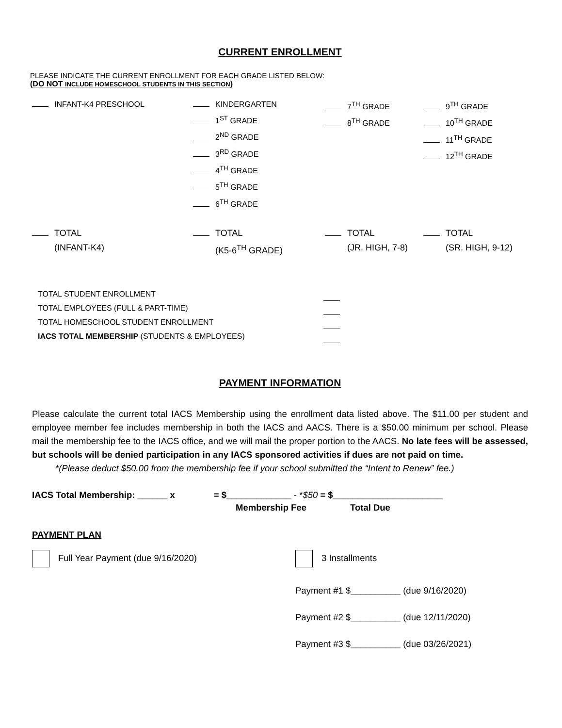CURRENT ENROLLMENT
PLEASE INDICATE THE CURRENT ENROLLMENT FOR EACH GRADE LISTED BELOW:
(DO NOT INCLUDE HOMESCHOOL STUDENTS IN THIS SECTION)
INFANT-K4 PRESCHOOL KINDERGARTEN
1<sup>ST</sup> GRADE
2<sup>ND</sup> GRADE
3<sup>RD</sup> GRADE
4<sup>TH</sup> GRADE
5<sup>TH</sup> GRADE
6<sup>TH</sup> GRADE
7<sup>TH</sup> GRADE
8<sup>TH</sup> GRADE
9<sup>TH</sup> GRADE
10<sup>TH</sup> GRADE
11<sup>TH</sup> GRADE
12<sup>TH</sup> GRADE
TOTAL
(INFANT-K4)
TOTAL
(K5-6<sup>TH</sup> GRADE)
TOTAL
(JR. HIGH, 7-8)
TOTAL
(SR. HIGH, 9-12)
TOTAL STUDENT ENROLLMENT
TOTAL EMPLOYEES (FULL & PART-TIME)
TOTAL HOMESCHOOL STUDENT ENROLLMENT
IACS TOTAL MEMBERSHIP (STUDENTS & EMPLOYEES)
PAYMENT INFORMATION
Please calculate the current total IACS Membership using the enrollment data listed above. The $11.00 per student and employee member fee includes membership in both the IACS and AACS. There is a $50.00 minimum per school. Please mail the membership fee to the IACS office, and we will mail the proper portion to the AACS. No late fees will be assessed, but schools will be denied participation in any IACS sponsored activities if dues are not paid on time.
*(Please deduct $50.00 from the membership fee if your school submitted the “Intent to Renew” fee.)
IACS Total Membership: ______ x = $_____________ - *$50 = $______________________
Membership Fee Total Due
PAYMENT PLAN
Full Year Payment (due 9/16/2020) 3 Installments
Payment #1 $__________ (due 9/16/2020)
Payment #2 $__________ (due 12/11/2020)
Payment #3 $__________ (due 03/26/2021)